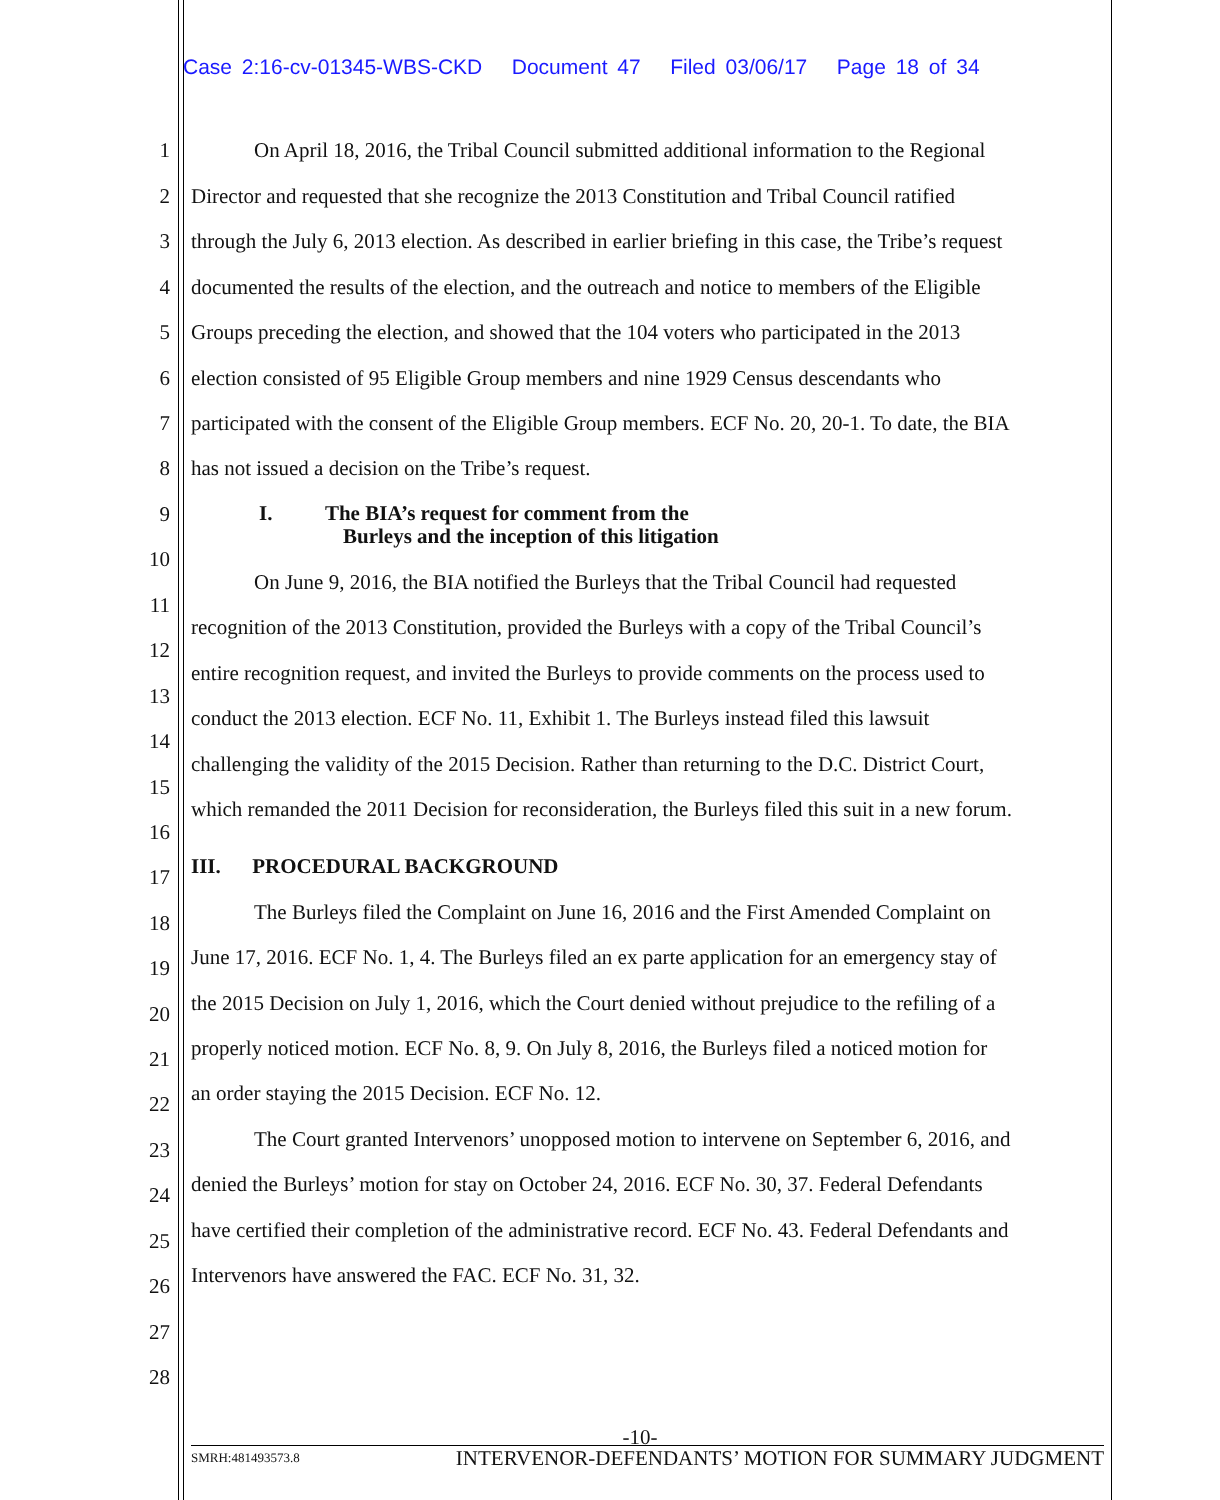Case 2:16-cv-01345-WBS-CKD Document 47 Filed 03/06/17 Page 18 of 34
1 On April 18, 2016, the Tribal Council submitted additional information to the Regional
2 Director and requested that she recognize the 2013 Constitution and Tribal Council ratified
3 through the July 6, 2013 election. As described in earlier briefing in this case, the Tribe’s request
4 documented the results of the election, and the outreach and notice to members of the Eligible
5 Groups preceding the election, and showed that the 104 voters who participated in the 2013
6 election consisted of 95 Eligible Group members and nine 1929 Census descendants who
7 participated with the consent of the Eligible Group members. ECF No. 20, 20-1. To date, the BIA
8 has not issued a decision on the Tribe’s request.
9 I. The BIA’s request for comment from the
Burleys and the inception of this litigation
10
On June 9, 2016, the BIA notified the Burleys that the Tribal Council had requested
11
recognition of the 2013 Constitution, provided the Burleys with a copy of the Tribal Council’s
12
entire recognition request, and invited the Burleys to provide comments on the process used to
13
conduct the 2013 election. ECF No. 11, Exhibit 1. The Burleys instead filed this lawsuit
14
challenging the validity of the 2015 Decision. Rather than returning to the D.C. District Court,
15
which remanded the 2011 Decision for reconsideration, the Burleys filed this suit in a new forum.
16
III. PROCEDURAL BACKGROUND 17
The Burleys filed the Complaint on June 16, 2016 and the First Amended Complaint on 18
June 17, 2016. ECF No. 1, 4. The Burleys filed an ex parte application for an emergency stay of
19
the 2015 Decision on July 1, 2016, which the Court denied without prejudice to the refiling of a
20
properly noticed motion. ECF No. 8, 9. On July 8, 2016, the Burleys filed a noticed motion for
21
an order staying the 2015 Decision. ECF No. 12. 22
The Court granted Intervenors’ unopposed motion to intervene on September 6, 2016, and 23
denied the Burleys’ motion for stay on October 24, 2016. ECF No. 30, 37. Federal Defendants 24
have certified their completion of the administrative record. ECF No. 43. Federal Defendants and
25
Intervenors have answered the FAC. ECF No. 31, 32. 26
27
28
-10-
SMRH:481493573.8 INTERVENOR-DEFENDANTS’ MOTION FOR SUMMARY JUDGMENT